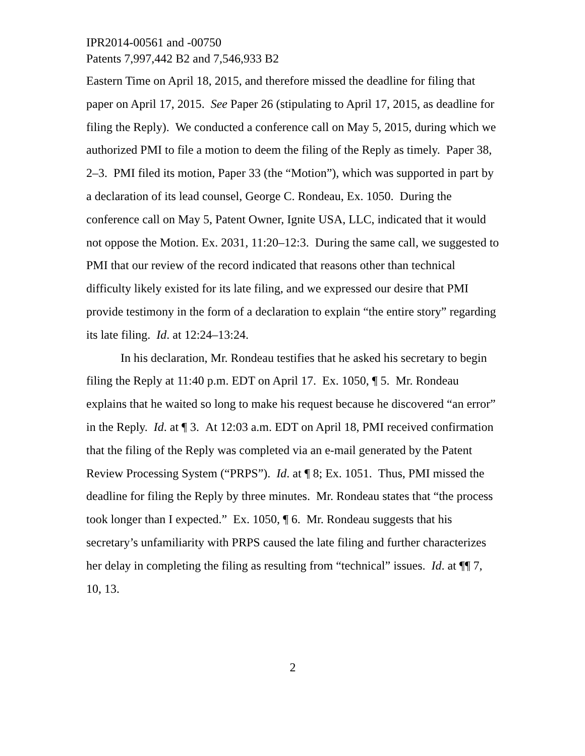IPR2014-00561 and -00750
Patents 7,997,442 B2 and 7,546,933 B2
Eastern Time on April 18, 2015, and therefore missed the deadline for filing that paper on April 17, 2015. See Paper 26 (stipulating to April 17, 2015, as deadline for filing the Reply). We conducted a conference call on May 5, 2015, during which we authorized PMI to file a motion to deem the filing of the Reply as timely. Paper 38, 2–3. PMI filed its motion, Paper 33 (the “Motion”), which was supported in part by a declaration of its lead counsel, George C. Rondeau, Ex. 1050. During the conference call on May 5, Patent Owner, Ignite USA, LLC, indicated that it would not oppose the Motion. Ex. 2031, 11:20–12:3. During the same call, we suggested to PMI that our review of the record indicated that reasons other than technical difficulty likely existed for its late filing, and we expressed our desire that PMI provide testimony in the form of a declaration to explain “the entire story” regarding its late filing. Id. at 12:24–13:24.
In his declaration, Mr. Rondeau testifies that he asked his secretary to begin filing the Reply at 11:40 p.m. EDT on April 17. Ex. 1050, ¶ 5. Mr. Rondeau explains that he waited so long to make his request because he discovered “an error” in the Reply. Id. at ¶ 3. At 12:03 a.m. EDT on April 18, PMI received confirmation that the filing of the Reply was completed via an e-mail generated by the Patent Review Processing System (“PRPS”). Id. at ¶ 8; Ex. 1051. Thus, PMI missed the deadline for filing the Reply by three minutes. Mr. Rondeau states that “the process took longer than I expected.” Ex. 1050, ¶ 6. Mr. Rondeau suggests that his secretary’s unfamiliarity with PRPS caused the late filing and further characterizes her delay in completing the filing as resulting from “technical” issues. Id. at ¶¶ 7, 10, 13.
2